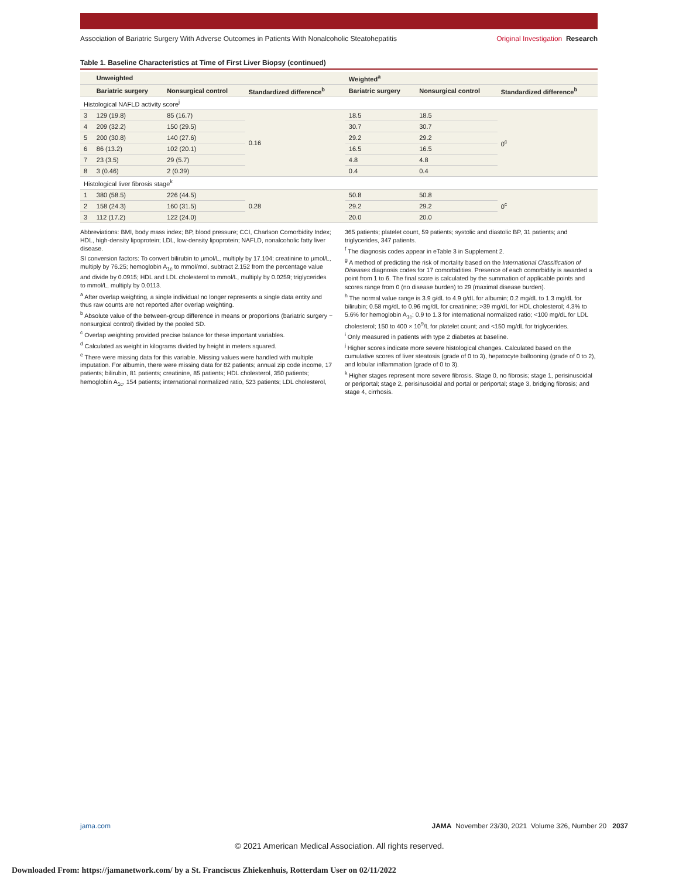Association of Bariatric Surgery With Adverse Outcomes in Patients With Nonalcoholic Steatohepatitis Original Investigation Research
Table 1. Baseline Characteristics at Time of First Liver Biopsy (continued)
| | Unweighted | | | Weighted<sup>a</sup> | | |
| --- | --- | --- | --- | --- | --- | --- |
| | Bariatric surgery | Nonsurgical control | Standardized difference<sup>b</sup> | Bariatric surgery | Nonsurgical control | Standardized difference<sup>b</sup> |
| Histological NAFLD activity score<sup>j</sup> | | | | | | |
| 3 | 129 (19.8) | 85 (16.7) | 0.16 | 18.5 | 18.5 | 0<sup>c</sup> |
| 4 | 209 (32.2) | 150 (29.5) | | 30.7 | 30.7 | |
| 5 | 200 (30.8) | 140 (27.6) | | 29.2 | 29.2 | |
| 6 | 86 (13.2) | 102 (20.1) | | 16.5 | 16.5 | |
| 7 | 23 (3.5) | 29 (5.7) | | 4.8 | 4.8 | |
| 8 | 3 (0.46) | 2 (0.39) | | 0.4 | 0.4 | |
| Histological liver fibrosis stage<sup>k</sup> | | | | | | |
| 1 | 380 (58.5) | 226 (44.5) | 0.28 | 50.8 | 50.8 | 0<sup>c</sup> |
| 2 | 158 (24.3) | 160 (31.5) | | 29.2 | 29.2 | |
| 3 | 112 (17.2) | 122 (24.0) | | 20.0 | 20.0 | |
Abbreviations: BMI, body mass index; BP, blood pressure; CCI, Charlson Comorbidity Index; HDL, high-density lipoprotein; LDL, low-density lipoprotein; NAFLD, nonalcoholic fatty liver disease.
SI conversion factors: To convert bilirubin to μmol/L, multiply by 17.104; creatinine to μmol/L, multiply by 76.25; hemoglobin A<sub>1c</sub> to mmol/mol, subtract 2.152 from the percentage value and divide by 0.0915; HDL and LDL cholesterol to mmol/L, multiply by 0.0259; triglycerides to mmol/L, multiply by 0.0113.
<sup>a</sup> After overlap weighting, a single individual no longer represents a single data entity and thus raw counts are not reported after overlap weighting.
<sup>b</sup> Absolute value of the between-group difference in means or proportions (bariatric surgery − nonsurgical control) divided by the pooled SD.
<sup>c</sup> Overlap weighting provided precise balance for these important variables.
<sup>d</sup> Calculated as weight in kilograms divided by height in meters squared.
<sup>e</sup> There were missing data for this variable. Missing values were handled with multiple imputation. For albumin, there were missing data for 82 patients; annual zip code income, 17 patients; bilirubin, 81 patients; creatinine, 85 patients; HDL cholesterol, 350 patients; hemoglobin A<sub>1c</sub>, 154 patients; international normalized ratio, 523 patients; LDL cholesterol, 365 patients; platelet count, 59 patients; systolic and diastolic BP, 31 patients; and triglycerides, 347 patients.
<sup>f</sup> The diagnosis codes appear in eTable 3 in Supplement 2.
<sup>g</sup> A method of predicting the risk of mortality based on the International Classification of Diseases diagnosis codes for 17 comorbidities. Presence of each comorbidity is awarded a point from 1 to 6. The final score is calculated by the summation of applicable points and scores range from 0 (no disease burden) to 29 (maximal disease burden).
<sup>h</sup> The normal value range is 3.9 g/dL to 4.9 g/dL for albumin; 0.2 mg/dL to 1.3 mg/dL for bilirubin; 0.58 mg/dL to 0.96 mg/dL for creatinine; >39 mg/dL for HDL cholesterol; 4.3% to 5.6% for hemoglobin A<sub>1c</sub>; 0.9 to 1.3 for international normalized ratio; <100 mg/dL for LDL cholesterol; 150 to 400 × 10<sup>9</sup>/L for platelet count; and <150 mg/dL for triglycerides.
<sup>i</sup> Only measured in patients with type 2 diabetes at baseline.
<sup>j</sup> Higher scores indicate more severe histological changes. Calculated based on the cumulative scores of liver steatosis (grade of 0 to 3), hepatocyte ballooning (grade of 0 to 2), and lobular inflammation (grade of 0 to 3).
<sup>k</sup> Higher stages represent more severe fibrosis. Stage 0, no fibrosis; stage 1, perisinusoidal or periportal; stage 2, perisinusoidal and portal or periportal; stage 3, bridging fibrosis; and stage 4, cirrhosis.
jama.com JAMA November 23/30, 2021 Volume 326, Number 20 2037
© 2021 American Medical Association. All rights reserved.
Downloaded From: https://jamanetwork.com/ by a St. Franciscus Zhiekenhuis, Rotterdam User on 02/11/2022